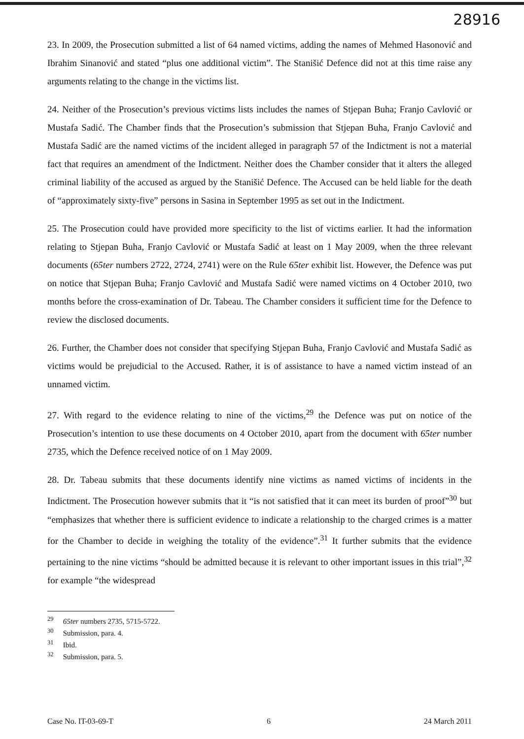28916
23. In 2009, the Prosecution submitted a list of 64 named victims, adding the names of Mehmed Hasonović and Ibrahim Sinanović and stated “plus one additional victim”. The Stanišić Defence did not at this time raise any arguments relating to the change in the victims list.
24. Neither of the Prosecution’s previous victims lists includes the names of Stjepan Buha; Franjo Cavlović or Mustafa Sadić. The Chamber finds that the Prosecution’s submission that Stjepan Buha, Franjo Cavlović and Mustafa Sadić are the named victims of the incident alleged in paragraph 57 of the Indictment is not a material fact that requires an amendment of the Indictment. Neither does the Chamber consider that it alters the alleged criminal liability of the accused as argued by the Stanišić Defence. The Accused can be held liable for the death of “approximately sixty-five” persons in Sasina in September 1995 as set out in the Indictment.
25. The Prosecution could have provided more specificity to the list of victims earlier. It had the information relating to Stjepan Buha, Franjo Cavlović or Mustafa Sadić at least on 1 May 2009, when the three relevant documents (65ter numbers 2722, 2724, 2741) were on the Rule 65ter exhibit list. However, the Defence was put on notice that Stjepan Buha; Franjo Cavlović and Mustafa Sadić were named victims on 4 October 2010, two months before the cross-examination of Dr. Tabeau. The Chamber considers it sufficient time for the Defence to review the disclosed documents.
26. Further, the Chamber does not consider that specifying Stjepan Buha, Franjo Cavlović and Mustafa Sadić as victims would be prejudicial to the Accused. Rather, it is of assistance to have a named victim instead of an unnamed victim.
27. With regard to the evidence relating to nine of the victims,<sup>29</sup> the Defence was put on notice of the Prosecution’s intention to use these documents on 4 October 2010, apart from the document with 65ter number 2735, which the Defence received notice of on 1 May 2009.
28. Dr. Tabeau submits that these documents identify nine victims as named victims of incidents in the Indictment. The Prosecution however submits that it “is not satisfied that it can meet its burden of proof”<sup>30</sup> but “emphasizes that whether there is sufficient evidence to indicate a relationship to the charged crimes is a matter for the Chamber to decide in weighing the totality of the evidence”.<sup>31</sup> It further submits that the evidence pertaining to the nine victims “should be admitted because it is relevant to other important issues in this trial”,<sup>32</sup> for example “the widespread
<sup>29</sup> 65ter numbers 2735, 5715-5722.
<sup>30</sup> Submission, para. 4.
<sup>31</sup> Ibid.
<sup>32</sup> Submission, para. 5.
Case No. IT-03-69-T 6 24 March 2011